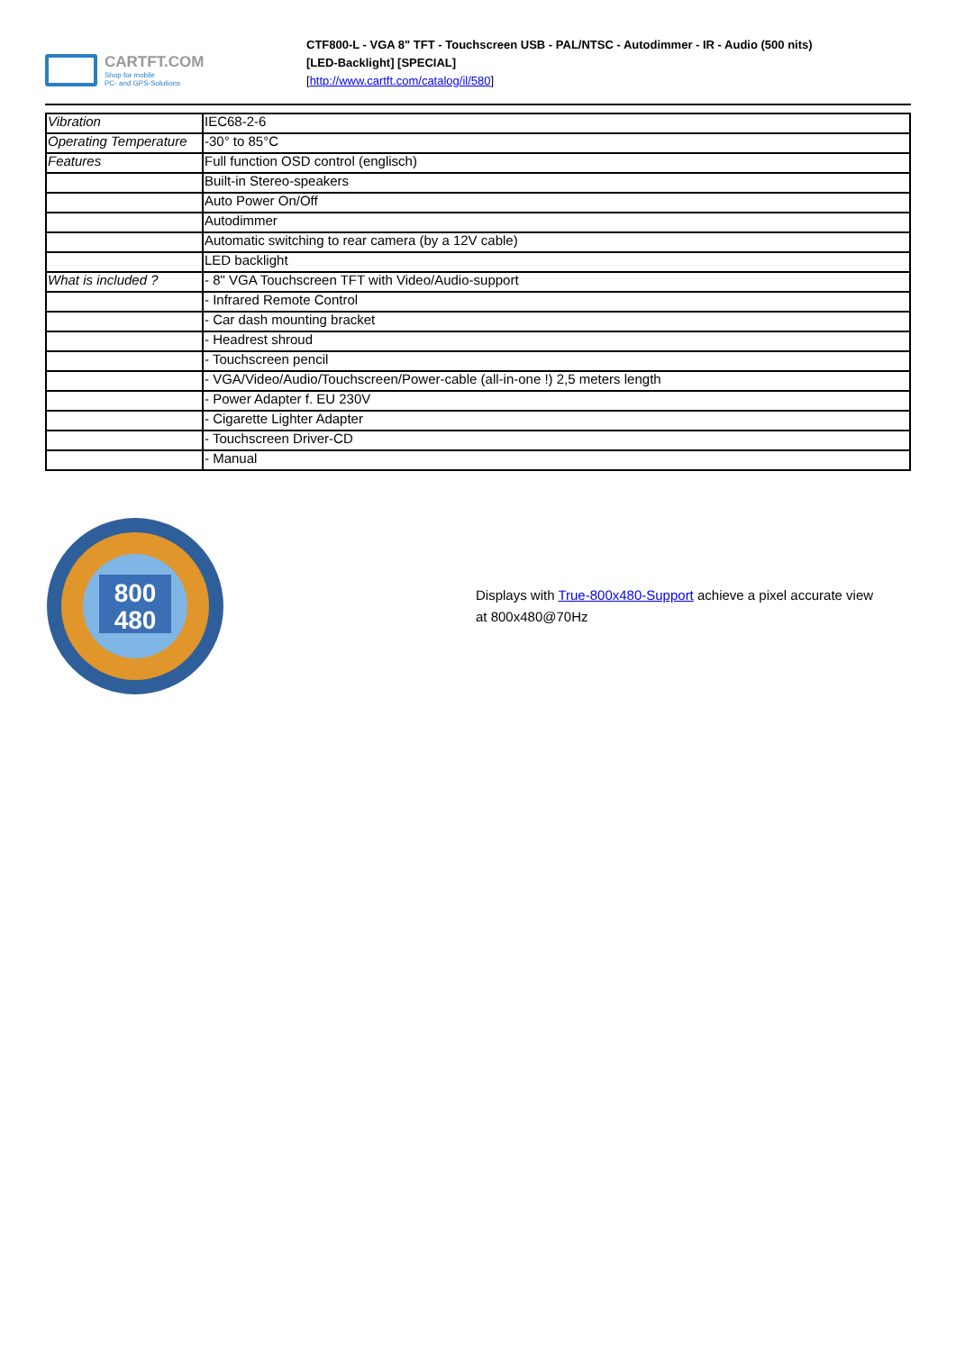CARTFT.COM
Shop for mobile
PC- and GPS-Solutions
CTF800-L - VGA 8" TFT - Touchscreen USB - PAL/NTSC - Autodimmer - IR - Audio (500 nits)
[LED-Backlight] [SPECIAL]
[http://www.cartft.com/catalog/il/580]
| Vibration | IEC68-2-6 |
| Operating Temperature | -30° to 85°C |
| Features | Full function OSD control (englisch) |
| | Built-in Stereo-speakers |
| | Auto Power On/Off |
| | Autodimmer |
| | Automatic switching to rear camera (by a 12V cable) |
| | LED backlight |
| What is included ? | - 8" VGA Touchscreen TFT with Video/Audio-support |
| | - Infrared Remote Control |
| | - Car dash mounting bracket |
| | - Headrest shroud |
| | - Touchscreen pencil |
| | - VGA/Video/Audio/Touchscreen/Power-cable (all-in-one !) 2,5 meters length |
| | - Power Adapter f. EU 230V |
| | - Cigarette Lighter Adapter |
| | - Touchscreen Driver-CD |
| | - Manual |
800
480
Displays with True-800x480-Support achieve a pixel accurate view
at 800x480@70Hz